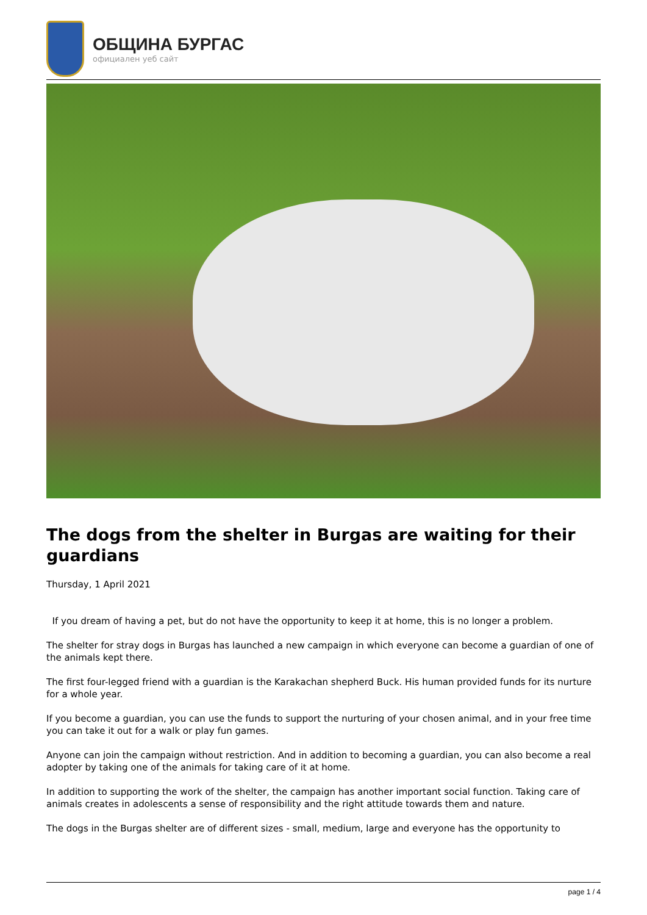ОБЩИНА БУРГАС
официален уеб сайт
The dogs from the shelter in Burgas are waiting for their guardians
Thursday, 1 April 2021
If you dream of having a pet, but do not have the opportunity to keep it at home, this is no longer a problem.
The shelter for stray dogs in Burgas has launched a new campaign in which everyone can become a guardian of one of the animals kept there.
The first four-legged friend with a guardian is the Karakachan shepherd Buck. His human provided funds for its nurture for a whole year.
If you become a guardian, you can use the funds to support the nurturing of your chosen animal, and in your free time you can take it out for a walk or play fun games.
Anyone can join the campaign without restriction. And in addition to becoming a guardian, you can also become a real adopter by taking one of the animals for taking care of it at home.
In addition to supporting the work of the shelter, the campaign has another important social function. Taking care of animals creates in adolescents a sense of responsibility and the right attitude towards them and nature.
The dogs in the Burgas shelter are of different sizes - small, medium, large and everyone has the opportunity to
page 1 / 4